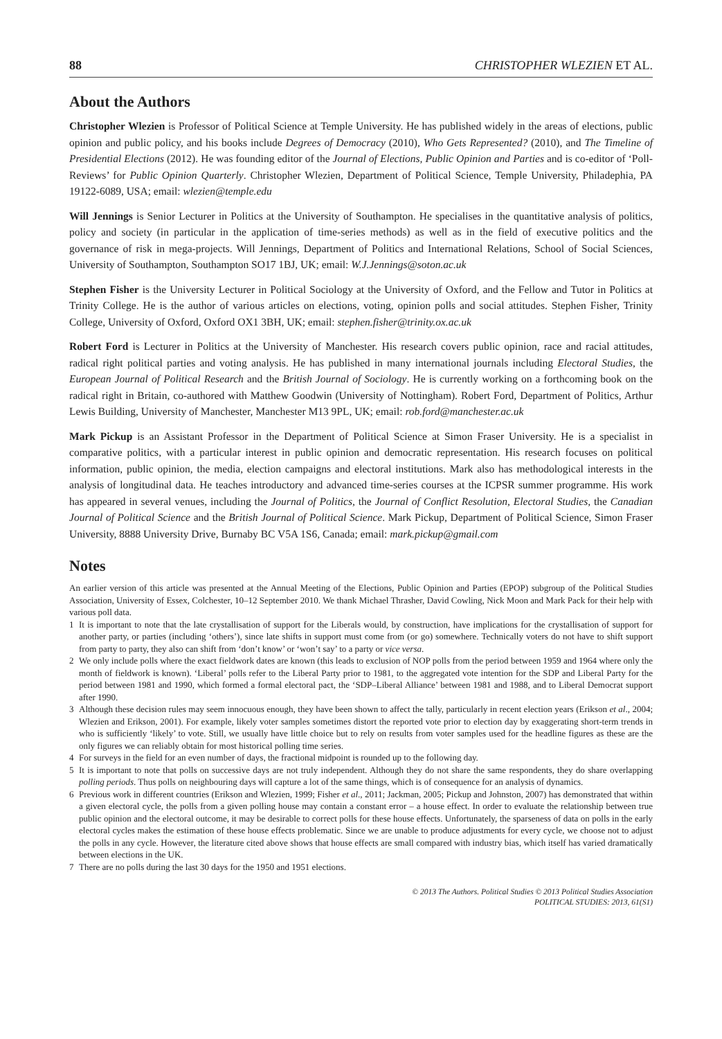88 CHRISTOPHER WLEZIEN ET AL.
About the Authors
Christopher Wlezien is Professor of Political Science at Temple University. He has published widely in the areas of elections, public opinion and public policy, and his books include Degrees of Democracy (2010), Who Gets Represented? (2010), and The Timeline of Presidential Elections (2012). He was founding editor of the Journal of Elections, Public Opinion and Parties and is co-editor of ‘Poll-Reviews’ for Public Opinion Quarterly. Christopher Wlezien, Department of Political Science, Temple University, Philadephia, PA 19122-6089, USA; email: wlezien@temple.edu
Will Jennings is Senior Lecturer in Politics at the University of Southampton. He specialises in the quantitative analysis of politics, policy and society (in particular in the application of time-series methods) as well as in the field of executive politics and the governance of risk in mega-projects. Will Jennings, Department of Politics and International Relations, School of Social Sciences, University of Southampton, Southampton SO17 1BJ, UK; email: W.J.Jennings@soton.ac.uk
Stephen Fisher is the University Lecturer in Political Sociology at the University of Oxford, and the Fellow and Tutor in Politics at Trinity College. He is the author of various articles on elections, voting, opinion polls and social attitudes. Stephen Fisher, Trinity College, University of Oxford, Oxford OX1 3BH, UK; email: stephen.fisher@trinity.ox.ac.uk
Robert Ford is Lecturer in Politics at the University of Manchester. His research covers public opinion, race and racial attitudes, radical right political parties and voting analysis. He has published in many international journals including Electoral Studies, the European Journal of Political Research and the British Journal of Sociology. He is currently working on a forthcoming book on the radical right in Britain, co-authored with Matthew Goodwin (University of Nottingham). Robert Ford, Department of Politics, Arthur Lewis Building, University of Manchester, Manchester M13 9PL, UK; email: rob.ford@manchester.ac.uk
Mark Pickup is an Assistant Professor in the Department of Political Science at Simon Fraser University. He is a specialist in comparative politics, with a particular interest in public opinion and democratic representation. His research focuses on political information, public opinion, the media, election campaigns and electoral institutions. Mark also has methodological interests in the analysis of longitudinal data. He teaches introductory and advanced time-series courses at the ICPSR summer programme. His work has appeared in several venues, including the Journal of Politics, the Journal of Conflict Resolution, Electoral Studies, the Canadian Journal of Political Science and the British Journal of Political Science. Mark Pickup, Department of Political Science, Simon Fraser University, 8888 University Drive, Burnaby BC V5A 1S6, Canada; email: mark.pickup@gmail.com
Notes
An earlier version of this article was presented at the Annual Meeting of the Elections, Public Opinion and Parties (EPOP) subgroup of the Political Studies Association, University of Essex, Colchester, 10–12 September 2010. We thank Michael Thrasher, David Cowling, Nick Moon and Mark Pack for their help with various poll data.
1 It is important to note that the late crystallisation of support for the Liberals would, by construction, have implications for the crystallisation of support for another party, or parties (including ‘others’), since late shifts in support must come from (or go) somewhere. Technically voters do not have to shift support from party to party, they also can shift from ‘don’t know’ or ‘won’t say’ to a party or vice versa.
2 We only include polls where the exact fieldwork dates are known (this leads to exclusion of NOP polls from the period between 1959 and 1964 where only the month of fieldwork is known). ‘Liberal’ polls refer to the Liberal Party prior to 1981, to the aggregated vote intention for the SDP and Liberal Party for the period between 1981 and 1990, which formed a formal electoral pact, the ‘SDP–Liberal Alliance’ between 1981 and 1988, and to Liberal Democrat support after 1990.
3 Although these decision rules may seem innocuous enough, they have been shown to affect the tally, particularly in recent election years (Erikson et al., 2004; Wlezien and Erikson, 2001). For example, likely voter samples sometimes distort the reported vote prior to election day by exaggerating short-term trends in who is sufficiently ‘likely’ to vote. Still, we usually have little choice but to rely on results from voter samples used for the headline figures as these are the only figures we can reliably obtain for most historical polling time series.
4 For surveys in the field for an even number of days, the fractional midpoint is rounded up to the following day.
5 It is important to note that polls on successive days are not truly independent. Although they do not share the same respondents, they do share overlapping polling periods. Thus polls on neighbouring days will capture a lot of the same things, which is of consequence for an analysis of dynamics.
6 Previous work in different countries (Erikson and Wlezien, 1999; Fisher et al., 2011; Jackman, 2005; Pickup and Johnston, 2007) has demonstrated that within a given electoral cycle, the polls from a given polling house may contain a constant error – a house effect. In order to evaluate the relationship between true public opinion and the electoral outcome, it may be desirable to correct polls for these house effects. Unfortunately, the sparseness of data on polls in the early electoral cycles makes the estimation of these house effects problematic. Since we are unable to produce adjustments for every cycle, we choose not to adjust the polls in any cycle. However, the literature cited above shows that house effects are small compared with industry bias, which itself has varied dramatically between elections in the UK.
7 There are no polls during the last 30 days for the 1950 and 1951 elections.
© 2013 The Authors. Political Studies © 2013 Political Studies Association
POLITICAL STUDIES: 2013, 61(S1)